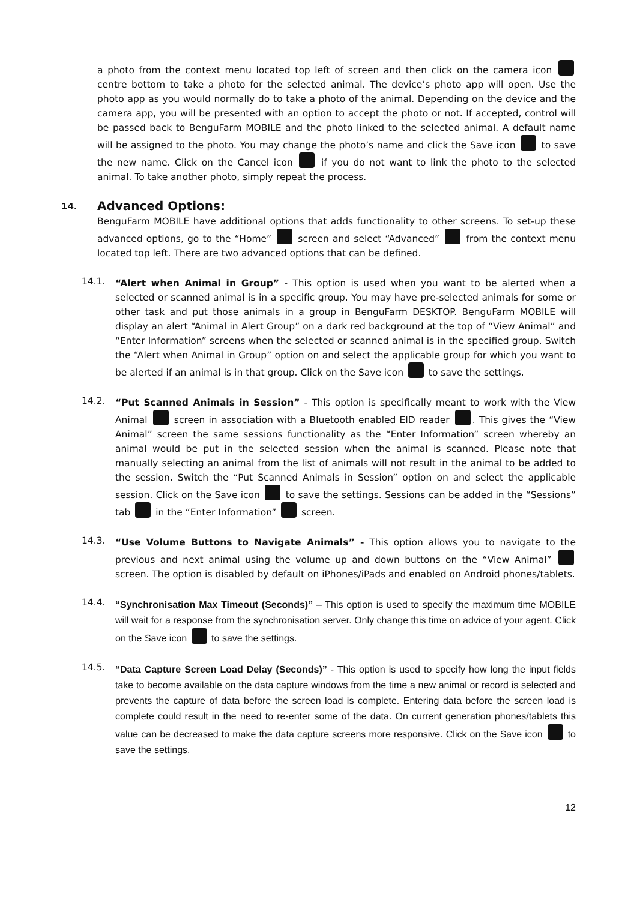a photo from the context menu located top left of screen and then click on the camera icon centre bottom to take a photo for the selected animal. The device’s photo app will open. Use the photo app as you would normally do to take a photo of the animal. Depending on the device and the camera app, you will be presented with an option to accept the photo or not. If accepted, control will be passed back to BenguFarm MOBILE and the photo linked to the selected animal. A default name will be assigned to the photo. You may change the photo’s name and click the Save icon to save the new name. Click on the Cancel icon if you do not want to link the photo to the selected animal. To take another photo, simply repeat the process.
14. Advanced Options:
BenguFarm MOBILE have additional options that adds functionality to other screens. To set-up these advanced options, go to the “Home” screen and select “Advanced” from the context menu located top left. There are two advanced options that can be defined.
14.1.
“Alert when Animal in Group” - This option is used when you want to be alerted when a selected or scanned animal is in a specific group. You may have pre-selected animals for some or other task and put those animals in a group in BenguFarm DESKTOP. BenguFarm MOBILE will display an alert “Animal in Alert Group” on a dark red background at the top of “View Animal” and “Enter Information” screens when the selected or scanned animal is in the specified group. Switch the “Alert when Animal in Group” option on and select the applicable group for which you want to be alerted if an animal is in that group. Click on the Save icon to save the settings.
14.2.
“Put Scanned Animals in Session” - This option is specifically meant to work with the View Animal screen in association with a Bluetooth enabled EID reader . This gives the “View Animal” screen the same sessions functionality as the “Enter Information” screen whereby an animal would be put in the selected session when the animal is scanned. Please note that manually selecting an animal from the list of animals will not result in the animal to be added to the session. Switch the “Put Scanned Animals in Session” option on and select the applicable session. Click on the Save icon to save the settings. Sessions can be added in the “Sessions” tab in the “Enter Information” screen.
14.3.
“Use Volume Buttons to Navigate Animals” - This option allows you to navigate to the previous and next animal using the volume up and down buttons on the “View Animal” screen. The option is disabled by default on iPhones/iPads and enabled on Android phones/tablets.
14.4.
“Synchronisation Max Timeout (Seconds)” – This option is used to specify the maximum time MOBILE will wait for a response from the synchronisation server. Only change this time on advice of your agent. Click on the Save icon to save the settings.
14.5.
“Data Capture Screen Load Delay (Seconds)” - This option is used to specify how long the input fields take to become available on the data capture windows from the time a new animal or record is selected and prevents the capture of data before the screen load is complete. Entering data before the screen load is complete could result in the need to re-enter some of the data. On current generation phones/tablets this value can be decreased to make the data capture screens more responsive. Click on the Save icon to save the settings.
12